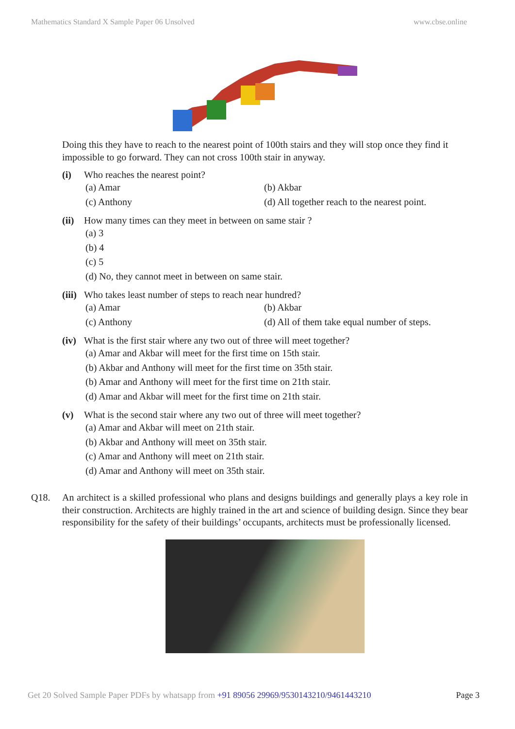Mathematics Standard X Sample Paper 06 Unsolved www.cbse.online
Doing this they have to reach to the nearest point of 100th stairs and they will stop once they find it impossible to go forward. They can not cross 100th stair in anyway.
(i) Who reaches the nearest point?
(a) Amar (b) Akbar (c) Anthony (d) All together reach to the nearest point.
(ii) How many times can they meet in between on same stair ?
(a) 3
(b) 4
(c) 5
(d) No, they cannot meet in between on same stair.
(iii) Who takes least number of steps to reach near hundred?
(a) Amar (b) Akbar (c) Anthony (d) All of them take equal number of steps.
(iv) What is the first stair where any two out of three will meet together?
(a) Amar and Akbar will meet for the first time on 15th stair.
(b) Akbar and Anthony will meet for the first time on 35th stair.
(b) Amar and Anthony will meet for the first time on 21th stair.
(d) Amar and Akbar will meet for the first time on 21th stair.
(v) What is the second stair where any two out of three will meet together?
(a) Amar and Akbar will meet on 21th stair.
(b) Akbar and Anthony will meet on 35th stair.
(c) Amar and Anthony will meet on 21th stair.
(d) Amar and Anthony will meet on 35th stair.
Q18. An architect is a skilled professional who plans and designs buildings and generally plays a key role in their construction. Architects are highly trained in the art and science of building design. Since they bear responsibility for the safety of their buildings’ occupants, architects must be professionally licensed.
Get 20 Solved Sample Paper PDFs by whatsapp from +91 89056 29969/9530143210/9461443210 Page 3